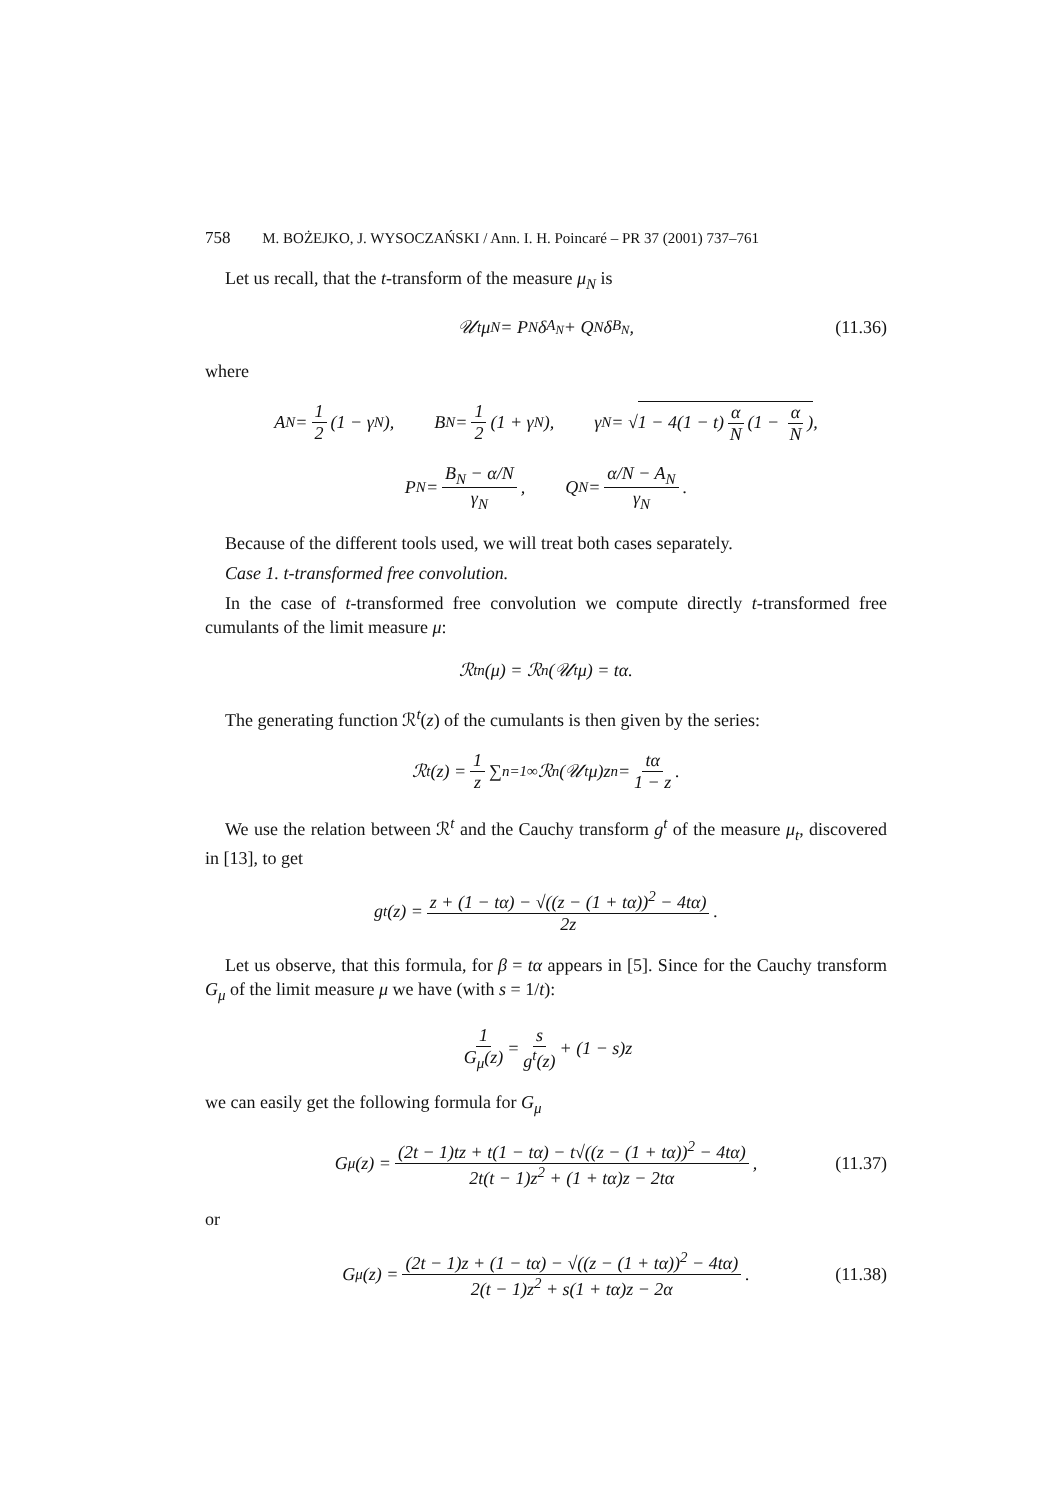758 M. BOŻEJKO, J. WYSOCZAŃSKI / Ann. I. H. Poincaré – PR 37 (2001) 737–761
Let us recall, that the t-transform of the measure μ<sub>N</sub> is
𝒰<sub>t</sub>μ<sub>N</sub> = P<sub>N</sub>δ<sub>A<sub>N</sub></sub> + Q<sub>N</sub>δ<sub>B<sub>N</sub></sub>, (11.36)
where
A<sub>N</sub> = 1 2 (1 − γ<sub>N</sub>), B<sub>N</sub> = 1 2 (1 + γ<sub>N</sub>), γ<sub>N</sub> = √ 1 − 4(1 − t) α N (1 − α N),
P<sub>N</sub> = B<sub>N</sub> − α/N γ<sub>N</sub>, Q<sub>N</sub> = α/N − A<sub>N</sub> γ<sub>N</sub>.
Because of the different tools used, we will treat both cases separately.
Case 1. t-transformed free convolution.
In the case of t-transformed free convolution we compute directly t-transformed free cumulants of the limit measure μ:
ℛ<sup>t</sup><sub>n</sub>(μ) = ℛ<sub>n</sub>(𝒰<sub>t</sub>μ) = tα.
The generating function ℛ<sup>t</sup>(z) of the cumulants is then given by the series:
ℛ<sup>t</sup>(z) = 1 z ∑<sub>n=1</sub><sup>∞</sup> ℛ<sub>n</sub>(𝒰<sub>t</sub>μ)z<sup>n</sup> = tα 1 − z.
We use the relation between ℛ<sup>t</sup> and the Cauchy transform g<sup>t</sup> of the measure μ<sub>t</sub>, discovered in [13], to get
g<sup>t</sup>(z) = z + (1 − tα) − √((z − (1 + tα))<sup>2</sup> − 4tα) 2z.
Let us observe, that this formula, for β = tα appears in [5]. Since for the Cauchy transform G<sub>μ</sub> of the limit measure μ we have (with s = 1/t):
1 G<sub>μ</sub>(z) = s g<sup>t</sup>(z) + (1 − s)z
we can easily get the following formula for G<sub>μ</sub>
G<sub>μ</sub>(z) = (2t − 1)tz + t(1 − tα) − t√((z − (1 + tα))<sup>2</sup> − 4tα) 2t(t − 1)z<sup>2</sup> + (1 + tα)z − 2tα, (11.37)
or
G<sub>μ</sub>(z) = (2t − 1)z + (1 − tα) − √((z − (1 + tα))<sup>2</sup> − 4tα) 2(t − 1)z<sup>2</sup> + s(1 + tα)z − 2α. (11.38)